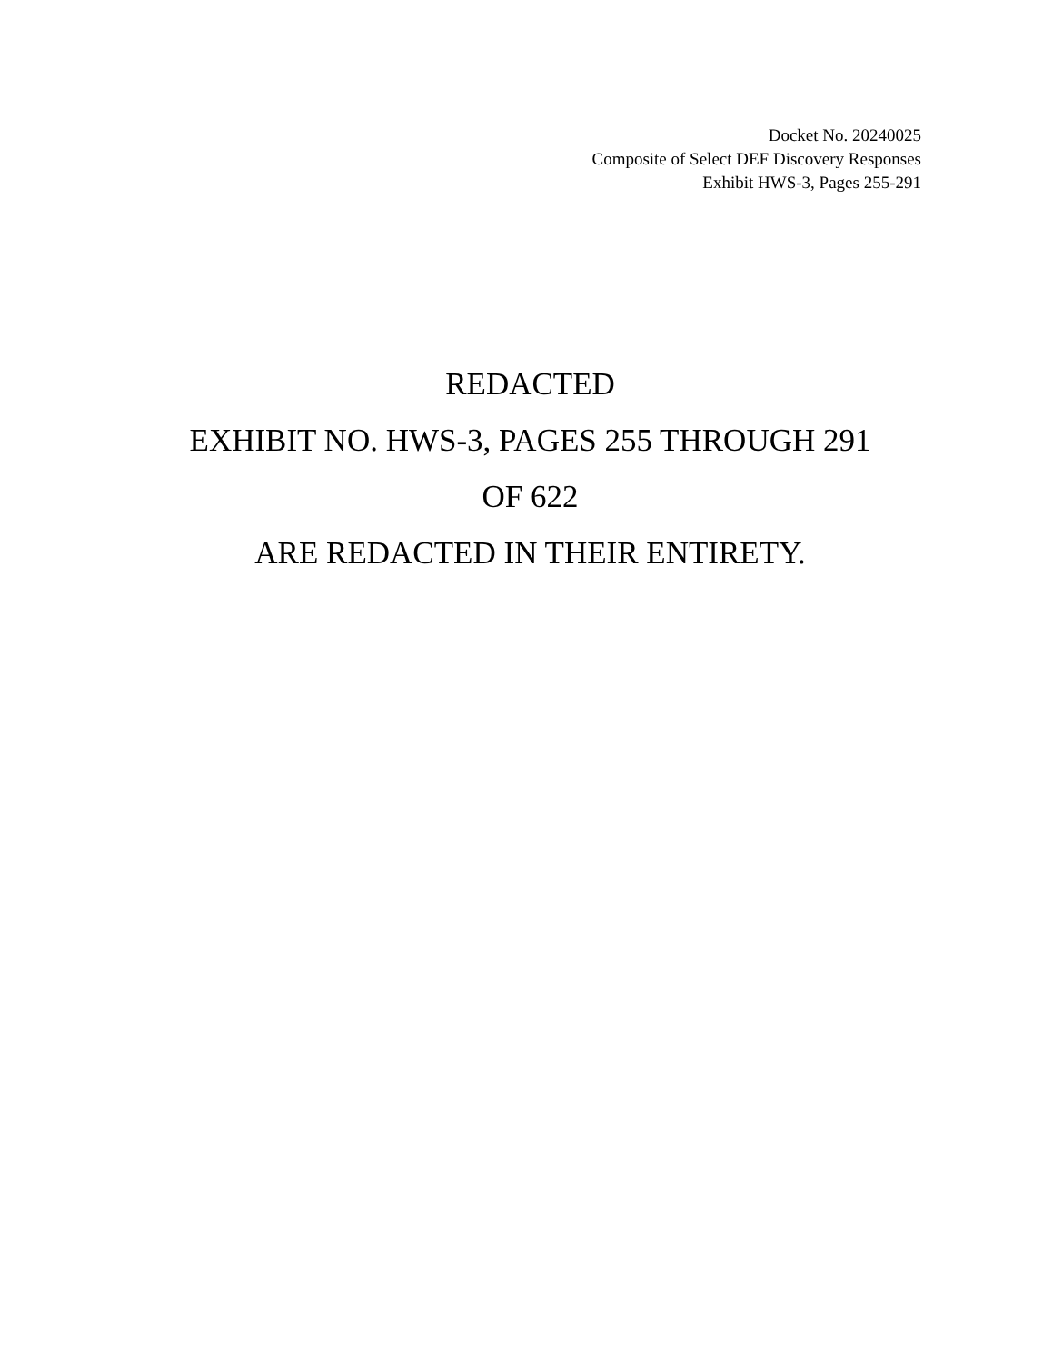Docket No. 20240025
Composite of Select DEF Discovery Responses
Exhibit HWS-3, Pages 255-291
REDACTED
EXHIBIT NO. HWS-3, PAGES 255 THROUGH 291
OF 622
ARE REDACTED IN THEIR ENTIRETY.